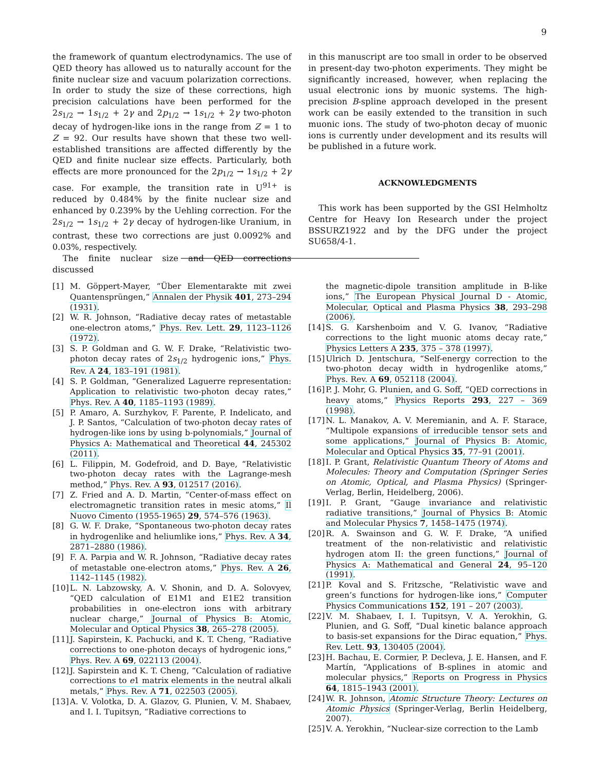9
the framework of quantum electrodynamics. The use of QED theory has allowed us to naturally account for the finite nuclear size and vacuum polarization corrections. In order to study the size of these corrections, high precision calculations have been performed for the 2s<sub>1/2</sub> → 1s<sub>1/2</sub> + 2γ and 2p<sub>1/2</sub> → 1s<sub>1/2</sub> + 2γ two-photon decay of hydrogen-like ions in the range from Z = 1 to Z = 92. Our results have shown that these two well-established transitions are affected differently by the QED and finite nuclear size effects. Particularly, both effects are more pronounced for the 2p<sub>1/2</sub> → 1s<sub>1/2</sub> + 2γ case. For example, the transition rate in U<sup>91+</sup> is reduced by 0.484% by the finite nuclear size and enhanced by 0.239% by the Uehling correction. For the 2s<sub>1/2</sub> → 1s<sub>1/2</sub> + 2γ decay of hydrogen-like Uranium, in contrast, these two corrections are just 0.0092% and 0.03%, respectively.
The finite nuclear size and QED corrections discussed
in this manuscript are too small in order to be observed in present-day two-photon experiments. They might be significantly increased, however, when replacing the usual electronic ions by muonic systems. The high-precision B-spline approach developed in the present work can be easily extended to the transition in such muonic ions. The study of two-photon decay of muonic ions is currently under development and its results will be published in a future work.
ACKNOWLEDGMENTS
This work has been supported by the GSI Helmholtz Centre for Heavy Ion Research under the project BSSURZ1922 and by the DFG under the project SU658/4-1.
[1] M. Göppert-Mayer, “Über Elementarakte mit zwei Quantensprüngen,” Annalen der Physik 401, 273–294 (1931).
[2] W. R. Johnson, “Radiative decay rates of metastable one-electron atoms,” Phys. Rev. Lett. 29, 1123–1126 (1972).
[3] S. P. Goldman and G. W. F. Drake, “Relativistic two-photon decay rates of 2s<sub>1/2</sub> hydrogenic ions,” Phys. Rev. A 24, 183–191 (1981).
[4] S. P. Goldman, “Generalized Laguerre representation: Application to relativistic two-photon decay rates,” Phys. Rev. A 40, 1185–1193 (1989).
[5] P. Amaro, A. Surzhykov, F. Parente, P. Indelicato, and J. P. Santos, “Calculation of two-photon decay rates of hydrogen-like ions by using b-polynomials,” Journal of Physics A: Mathematical and Theoretical 44, 245302 (2011).
[6] L. Filippin, M. Godefroid, and D. Baye, “Relativistic two-photon decay rates with the Lagrange-mesh method,” Phys. Rev. A 93, 012517 (2016).
[7] Z. Fried and A. D. Martin, “Center-of-mass effect on electromagnetic transition rates in mesic atoms,” Il Nuovo Cimento (1955-1965) 29, 574–576 (1963).
[8] G. W. F. Drake, “Spontaneous two-photon decay rates in hydrogenlike and heliumlike ions,” Phys. Rev. A 34, 2871–2880 (1986).
[9] F. A. Parpia and W. R. Johnson, “Radiative decay rates of metastable one-electron atoms,” Phys. Rev. A 26, 1142–1145 (1982).
[10] L. N. Labzowsky, A. V. Shonin, and D. A. Solovyev, “QED calculation of E1M1 and E1E2 transition probabilities in one-electron ions with arbitrary nuclear charge,” Journal of Physics B: Atomic, Molecular and Optical Physics 38, 265–278 (2005).
[11] J. Sapirstein, K. Pachucki, and K. T. Cheng, “Radiative corrections to one-photon decays of hydrogenic ions,” Phys. Rev. A 69, 022113 (2004).
[12] J. Sapirstein and K. T. Cheng, “Calculation of radiative corrections to e1 matrix elements in the neutral alkali metals,” Phys. Rev. A 71, 022503 (2005).
[13] A. V. Volotka, D. A. Glazov, G. Plunien, V. M. Shabaev, and I. I. Tupitsyn, “Radiative corrections to
the magnetic-dipole transition amplitude in B-like ions,” The European Physical Journal D - Atomic, Molecular, Optical and Plasma Physics 38, 293–298 (2006).
[14] S. G. Karshenboim and V. G. Ivanov, “Radiative corrections to the light muonic atoms decay rate,” Physics Letters A 235, 375 – 378 (1997).
[15] Ulrich D. Jentschura, “Self-energy correction to the two-photon decay width in hydrogenlike atoms,” Phys. Rev. A 69, 052118 (2004).
[16] P. J. Mohr, G. Plunien, and G. Soff, “QED corrections in heavy atoms,” Physics Reports 293, 227 – 369 (1998).
[17] N. L. Manakov, A. V. Meremianin, and A. F. Starace, “Multipole expansions of irreducible tensor sets and some applications,” Journal of Physics B: Atomic, Molecular and Optical Physics 35, 77–91 (2001).
[18] I. P. Grant, Relativistic Quantum Theory of Atoms and Molecules: Theory and Computation (Springer Series on Atomic, Optical, and Plasma Physics) (Springer-Verlag, Berlin, Heidelberg, 2006).
[19] I. P. Grant, “Gauge invariance and relativistic radiative transitions,” Journal of Physics B: Atomic and Molecular Physics 7, 1458–1475 (1974).
[20] R. A. Swainson and G. W. F. Drake, “A unified treatment of the non-relativistic and relativistic hydrogen atom II: the green functions,” Journal of Physics A: Mathematical and General 24, 95–120 (1991).
[21] P. Koval and S. Fritzsche, “Relativistic wave and green’s functions for hydrogen-like ions,” Computer Physics Communications 152, 191 – 207 (2003).
[22] V. M. Shabaev, I. I. Tupitsyn, V. A. Yerokhin, G. Plunien, and G. Soff, “Dual kinetic balance approach to basis-set expansions for the Dirac equation,” Phys. Rev. Lett. 93, 130405 (2004).
[23] H. Bachau, E. Cormier, P. Decleva, J. E. Hansen, and F. Martín, “Applications of B-splines in atomic and molecular physics,” Reports on Progress in Physics 64, 1815–1943 (2001).
[24] W. R. Johnson, Atomic Structure Theory: Lectures on Atomic Physics (Springer-Verlag, Berlin Heidelberg, 2007).
[25] V. A. Yerokhin, “Nuclear-size correction to the Lamb